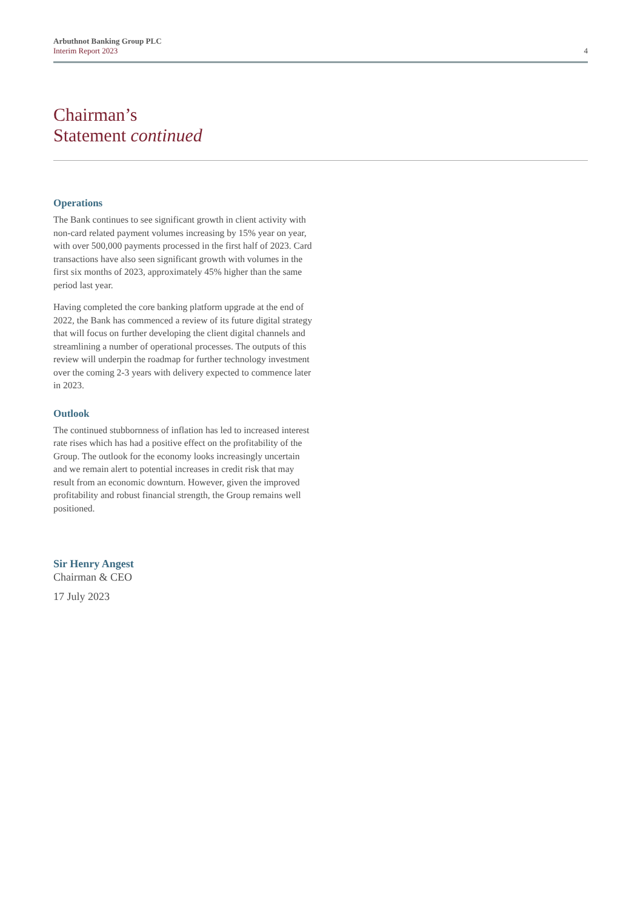Arbuthnot Banking Group PLC
Interim Report 2023
4
Chairman’s
Statement continued
Operations
The Bank continues to see significant growth in client activity with non-card related payment volumes increasing by 15% year on year, with over 500,000 payments processed in the first half of 2023. Card transactions have also seen significant growth with volumes in the first six months of 2023, approximately 45% higher than the same period last year.
Having completed the core banking platform upgrade at the end of 2022, the Bank has commenced a review of its future digital strategy that will focus on further developing the client digital channels and streamlining a number of operational processes. The outputs of this review will underpin the roadmap for further technology investment over the coming 2-3 years with delivery expected to commence later in 2023.
Outlook
The continued stubbornness of inflation has led to increased interest rate rises which has had a positive effect on the profitability of the Group. The outlook for the economy looks increasingly uncertain and we remain alert to potential increases in credit risk that may result from an economic downturn. However, given the improved profitability and robust financial strength, the Group remains well positioned.
Sir Henry Angest
Chairman & CEO
17 July 2023